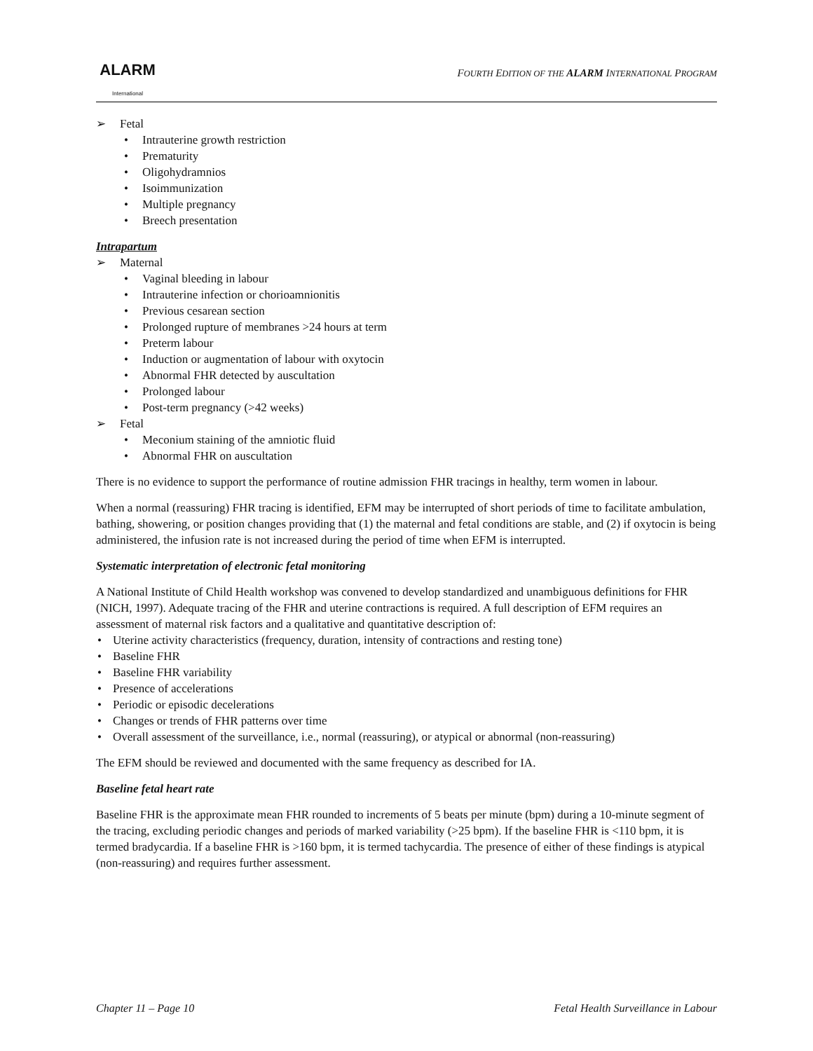ALARM
International
FOURTH EDITION OF THE ALARM INTERNATIONAL PROGRAM
➢ Fetal
• Intrauterine growth restriction
• Prematurity
• Oligohydramnios
• Isoimmunization
• Multiple pregnancy
• Breech presentation
Intrapartum
➢ Maternal
• Vaginal bleeding in labour
• Intrauterine infection or chorioamnionitis
• Previous cesarean section
• Prolonged rupture of membranes >24 hours at term
• Preterm labour
• Induction or augmentation of labour with oxytocin
• Abnormal FHR detected by auscultation
• Prolonged labour
• Post-term pregnancy (>42 weeks)
➢ Fetal
• Meconium staining of the amniotic fluid
• Abnormal FHR on auscultation
There is no evidence to support the performance of routine admission FHR tracings in healthy, term women in labour.
When a normal (reassuring) FHR tracing is identified, EFM may be interrupted of short periods of time to facilitate ambulation, bathing, showering, or position changes providing that (1) the maternal and fetal conditions are stable, and (2) if oxytocin is being administered, the infusion rate is not increased during the period of time when EFM is interrupted.
Systematic interpretation of electronic fetal monitoring
A National Institute of Child Health workshop was convened to develop standardized and unambiguous definitions for FHR (NICH, 1997). Adequate tracing of the FHR and uterine contractions is required. A full description of EFM requires an assessment of maternal risk factors and a qualitative and quantitative description of:
• Uterine activity characteristics (frequency, duration, intensity of contractions and resting tone)
• Baseline FHR
• Baseline FHR variability
• Presence of accelerations
• Periodic or episodic decelerations
• Changes or trends of FHR patterns over time
• Overall assessment of the surveillance, i.e., normal (reassuring), or atypical or abnormal (non-reassuring)
The EFM should be reviewed and documented with the same frequency as described for IA.
Baseline fetal heart rate
Baseline FHR is the approximate mean FHR rounded to increments of 5 beats per minute (bpm) during a 10-minute segment of the tracing, excluding periodic changes and periods of marked variability (>25 bpm). If the baseline FHR is <110 bpm, it is termed bradycardia. If a baseline FHR is >160 bpm, it is termed tachycardia. The presence of either of these findings is atypical (non-reassuring) and requires further assessment.
Chapter 11 – Page 10 Fetal Health Surveillance in Labour